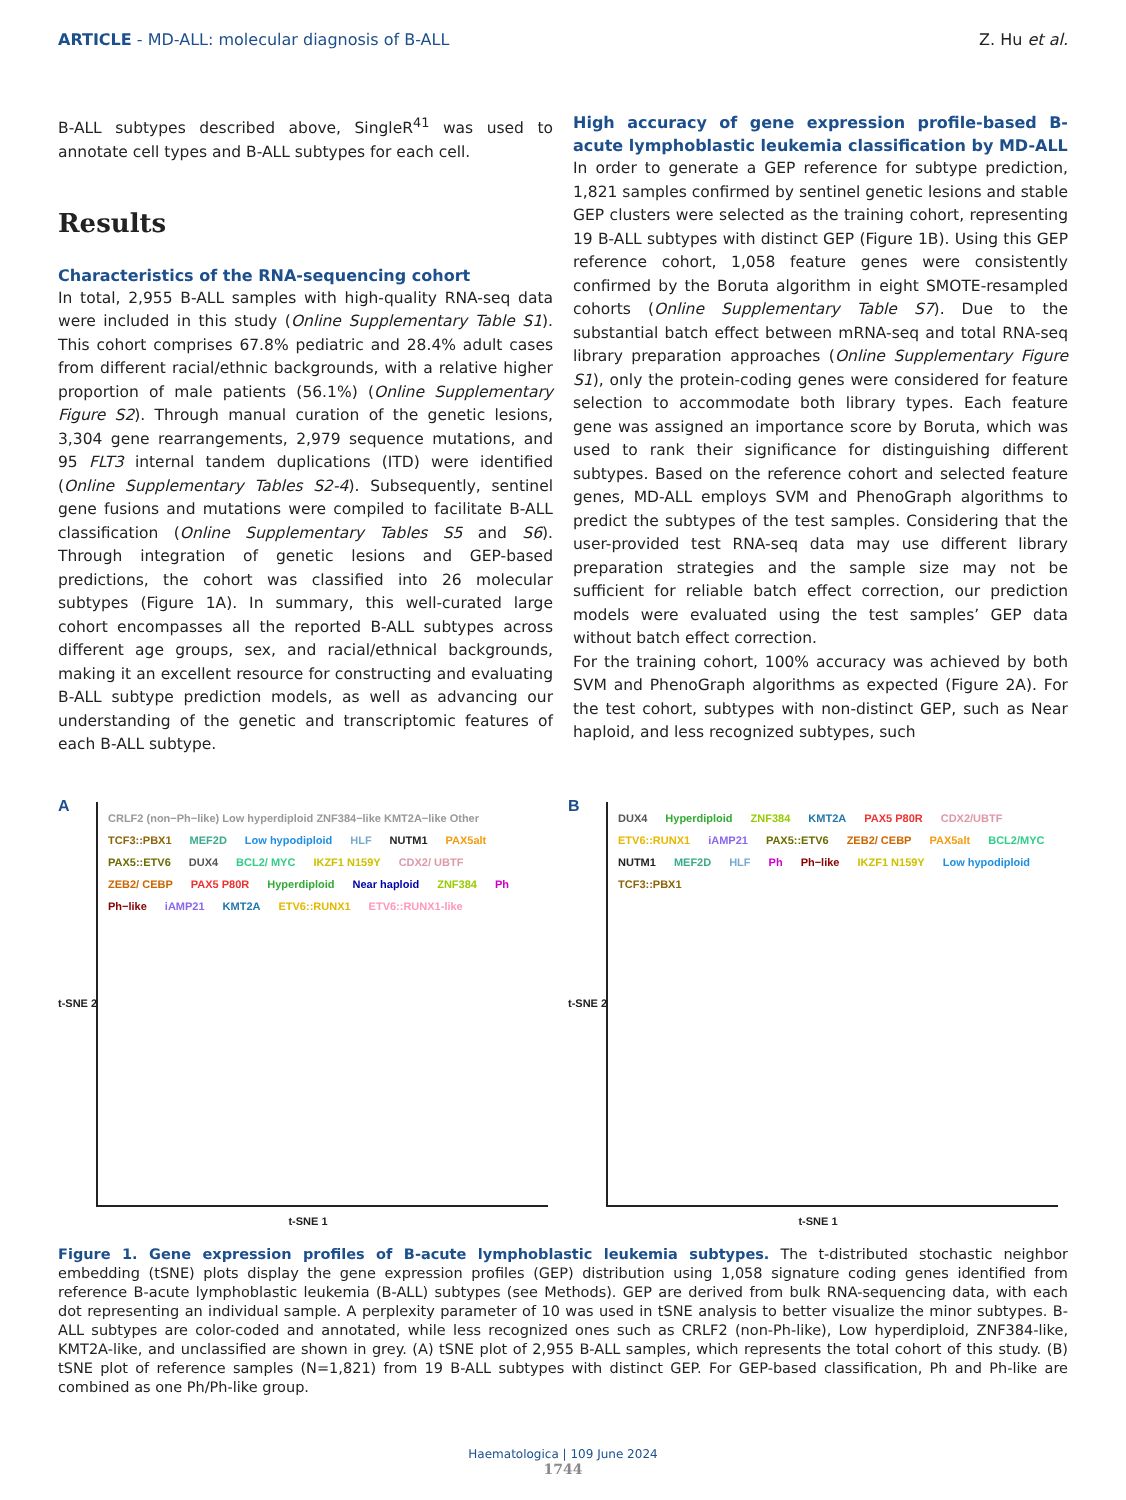ARTICLE - MD-ALL: molecular diagnosis of B-ALL Z. Hu et al.
B-ALL subtypes described above, SingleR<sup>41</sup> was used to annotate cell types and B-ALL subtypes for each cell.
Results
Characteristics of the RNA-sequencing cohort
In total, 2,955 B-ALL samples with high-quality RNA-seq data were included in this study (Online Supplementary Table S1). This cohort comprises 67.8% pediatric and 28.4% adult cases from different racial/ethnic backgrounds, with a relative higher proportion of male patients (56.1%) (Online Supplementary Figure S2). Through manual curation of the genetic lesions, 3,304 gene rearrangements, 2,979 sequence mutations, and 95 FLT3 internal tandem duplications (ITD) were identified (Online Supplementary Tables S2-4). Subsequently, sentinel gene fusions and mutations were compiled to facilitate B-ALL classification (Online Supplementary Tables S5 and S6). Through integration of genetic lesions and GEP-based predictions, the cohort was classified into 26 molecular subtypes (Figure 1A). In summary, this well-curated large cohort encompasses all the reported B-ALL subtypes across different age groups, sex, and racial/ethnical backgrounds, making it an excellent resource for constructing and evaluating B-ALL subtype prediction models, as well as advancing our understanding of the genetic and transcriptomic features of each B-ALL subtype.
High accuracy of gene expression profile-based B-acute lymphoblastic leukemia classification by MD-ALL
In order to generate a GEP reference for subtype prediction, 1,821 samples confirmed by sentinel genetic lesions and stable GEP clusters were selected as the training cohort, representing 19 B-ALL subtypes with distinct GEP (Figure 1B). Using this GEP reference cohort, 1,058 feature genes were consistently confirmed by the Boruta algorithm in eight SMOTE-resampled cohorts (Online Supplementary Table S7). Due to the substantial batch effect between mRNA-seq and total RNA-seq library preparation approaches (Online Supplementary Figure S1), only the protein-coding genes were considered for feature selection to accommodate both library types. Each feature gene was assigned an importance score by Boruta, which was used to rank their significance for distinguishing different subtypes. Based on the reference cohort and selected feature genes, MD-ALL employs SVM and PhenoGraph algorithms to predict the subtypes of the test samples. Considering that the user-provided test RNA-seq data may use different library preparation strategies and the sample size may not be sufficient for reliable batch effect correction, our prediction models were evaluated using the test samples’ GEP data without batch effect correction.
For the training cohort, 100% accuracy was achieved by both SVM and PhenoGraph algorithms as expected (Figure 2A). For the test cohort, subtypes with non-distinct GEP, such as Near haploid, and less recognized subtypes, such
A
CRLF2 (non−Ph−like) Low hyperdiploid ZNF384−like KMT2A−like Other TCF3::PBX1 MEF2D Low hypodiploid HLF NUTM1 PAX5alt PAX5::ETV6 DUX4 BCL2/ MYC IKZF1 N159Y CDX2/ UBTF ZEB2/ CEBP PAX5 P80R Hyperdiploid Near haploid ZNF384 Ph Ph−like iAMP21 KMT2A ETV6::RUNX1 ETV6::RUNX1-like
t-SNE 2
t-SNE 1
B
DUX4 Hyperdiploid ZNF384 KMT2A PAX5 P80R CDX2/UBTF ETV6::RUNX1 iAMP21 PAX5::ETV6 ZEB2/ CEBP PAX5alt BCL2/MYC NUTM1 MEF2D HLF Ph Ph−like IKZF1 N159Y Low hypodiploid TCF3::PBX1
t-SNE 2
t-SNE 1
Figure 1. Gene expression profiles of B-acute lymphoblastic leukemia subtypes. The t-distributed stochastic neighbor embedding (tSNE) plots display the gene expression profiles (GEP) distribution using 1,058 signature coding genes identified from reference B-acute lymphoblastic leukemia (B-ALL) subtypes (see Methods). GEP are derived from bulk RNA-sequencing data, with each dot representing an individual sample. A perplexity parameter of 10 was used in tSNE analysis to better visualize the minor subtypes. B-ALL subtypes are color-coded and annotated, while less recognized ones such as CRLF2 (non-Ph-like), Low hyperdiploid, ZNF384-like, KMT2A-like, and unclassified are shown in grey. (A) tSNE plot of 2,955 B-ALL samples, which represents the total cohort of this study. (B) tSNE plot of reference samples (N=1,821) from 19 B-ALL subtypes with distinct GEP. For GEP-based classification, Ph and Ph-like are combined as one Ph/Ph-like group.
Haematologica | 109 June 2024
1744